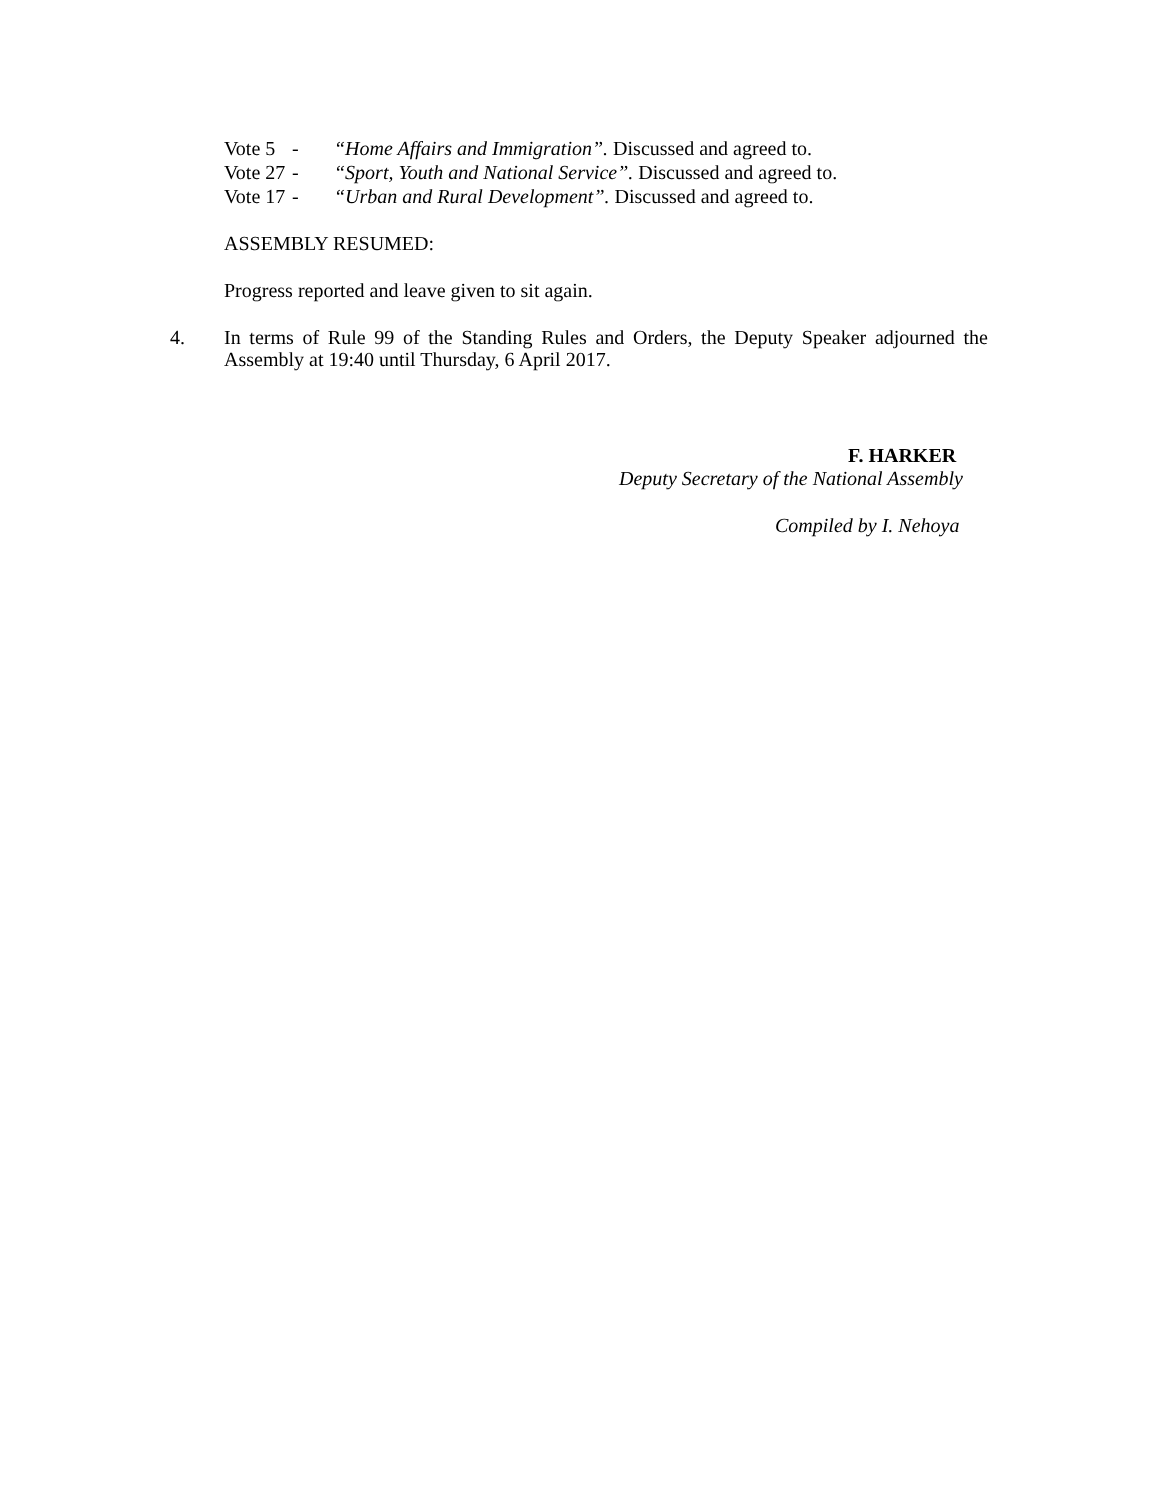Vote 5 - “Home Affairs and Immigration”. Discussed and agreed to.
Vote 27 - “Sport, Youth and National Service”. Discussed and agreed to.
Vote 17 - “Urban and Rural Development”. Discussed and agreed to.
ASSEMBLY RESUMED:
Progress reported and leave given to sit again.
4.
In terms of Rule 99 of the Standing Rules and Orders, the Deputy Speaker adjourned the Assembly at 19:40 until Thursday, 6 April 2017.
F. HARKER
Deputy Secretary of the National Assembly
Compiled by I. Nehoya